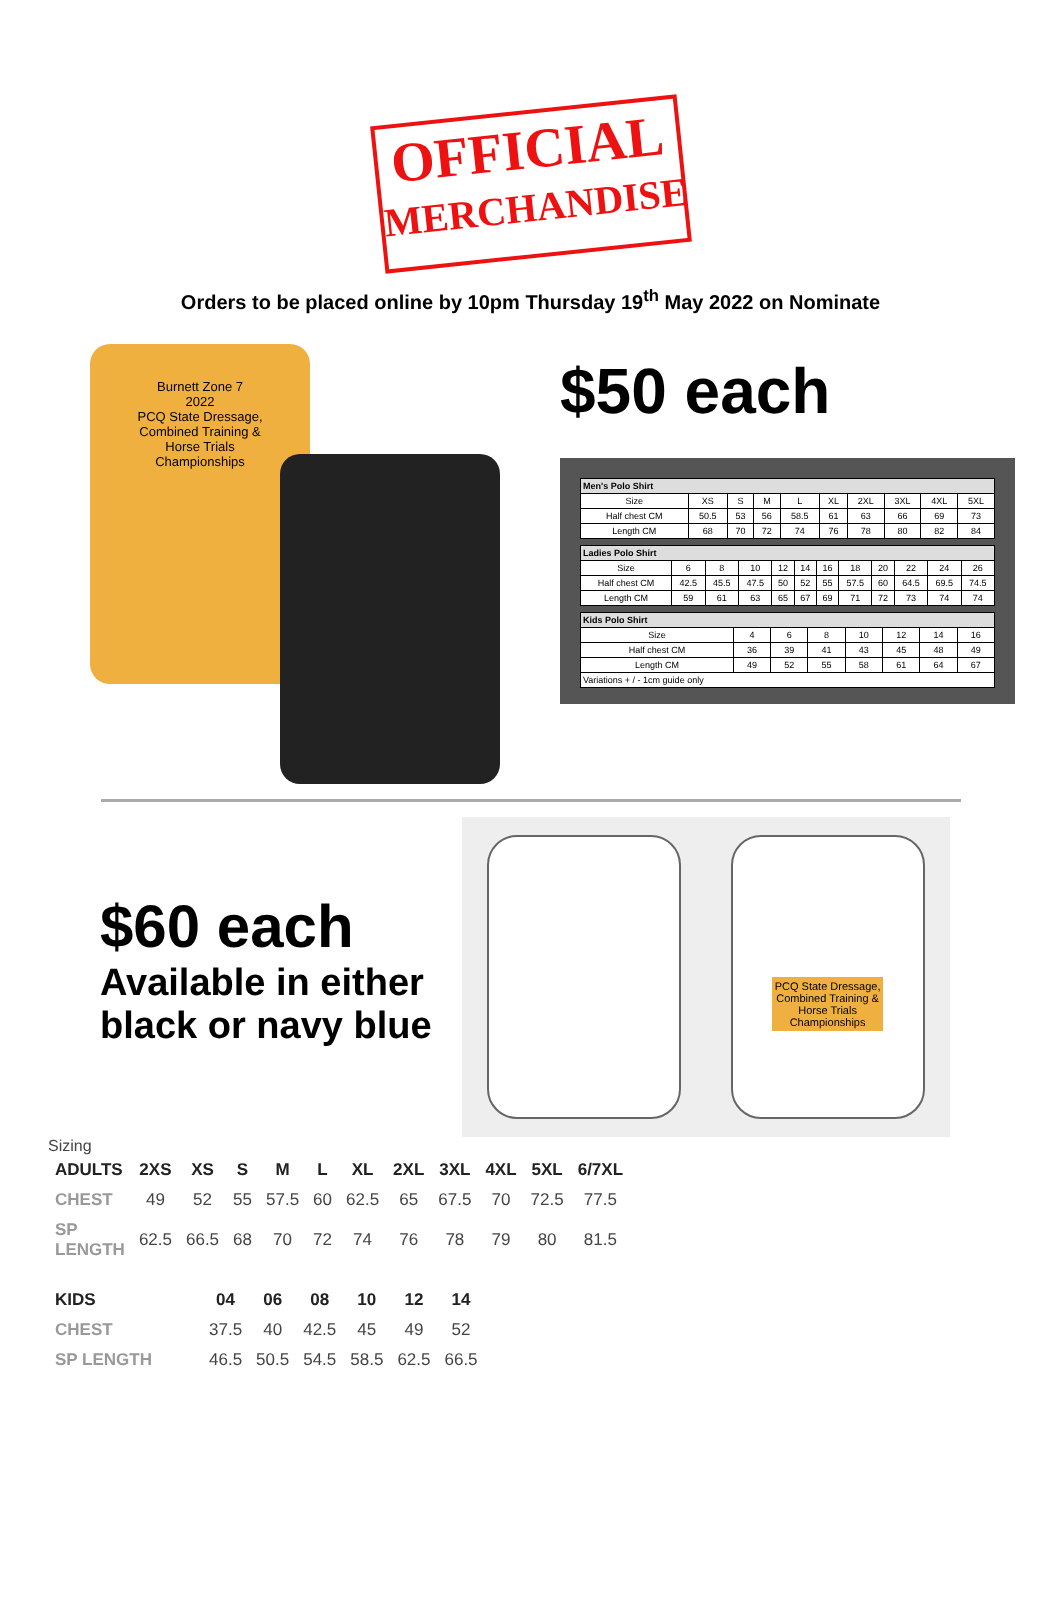OFFICIAL
MERCHANDISE
Orders to be placed online by 10pm Thursday 19<sup>th</sup> May 2022 on Nominate
Burnett Zone 7
2022
PCQ State Dressage,
Combined Training &
Horse Trials
Championships
$50 each
| Men's Polo Shirt | | | | | | | | | |
| --- | --- | --- | --- | --- | --- | --- | --- | --- | --- |
| Size | XS | S | M | L | XL | 2XL | 3XL | 4XL | 5XL |
| Half chest CM | 50.5 | 53 | 56 | 58.5 | 61 | 63 | 66 | 69 | 73 |
| Length CM | 68 | 70 | 72 | 74 | 76 | 78 | 80 | 82 | 84 |
| Ladies Polo Shirt | | | | | | | | | | | |
| --- | --- | --- | --- | --- | --- | --- | --- | --- | --- | --- | --- |
| Size | 6 | 8 | 10 | 12 | 14 | 16 | 18 | 20 | 22 | 24 | 26 |
| Half chest CM | 42.5 | 45.5 | 47.5 | 50 | 52 | 55 | 57.5 | 60 | 64.5 | 69.5 | 74.5 |
| Length CM | 59 | 61 | 63 | 65 | 67 | 69 | 71 | 72 | 73 | 74 | 74 |
| Kids Polo Shirt | | | | | | | |
| --- | --- | --- | --- | --- | --- | --- | --- |
| Size | 4 | 6 | 8 | 10 | 12 | 14 | 16 |
| Half chest CM | 36 | 39 | 41 | 43 | 45 | 48 | 49 |
| Length CM | 49 | 52 | 55 | 58 | 61 | 64 | 67 |
| Variations + / - 1cm guide only | | | | | | | |
$60 each
Available in either
black or navy blue
PCQ State Dressage,
Combined Training &
Horse Trials
Championships
Sizing
| ADULTS | 2XS | XS | S | M | L | XL | 2XL | 3XL | 4XL | 5XL | 6/7XL |
| --- | --- | --- | --- | --- | --- | --- | --- | --- | --- | --- | --- |
| CHEST | 49 | 52 | 55 | 57.5 | 60 | 62.5 | 65 | 67.5 | 70 | 72.5 | 77.5 |
| SP LENGTH | 62.5 | 66.5 | 68 | 70 | 72 | 74 | 76 | 78 | 79 | 80 | 81.5 |
| KIDS | 04 | 06 | 08 | 10 | 12 | 14 |
| --- | --- | --- | --- | --- | --- | --- |
| CHEST | 37.5 | 40 | 42.5 | 45 | 49 | 52 |
| SP LENGTH | 46.5 | 50.5 | 54.5 | 58.5 | 62.5 | 66.5 |